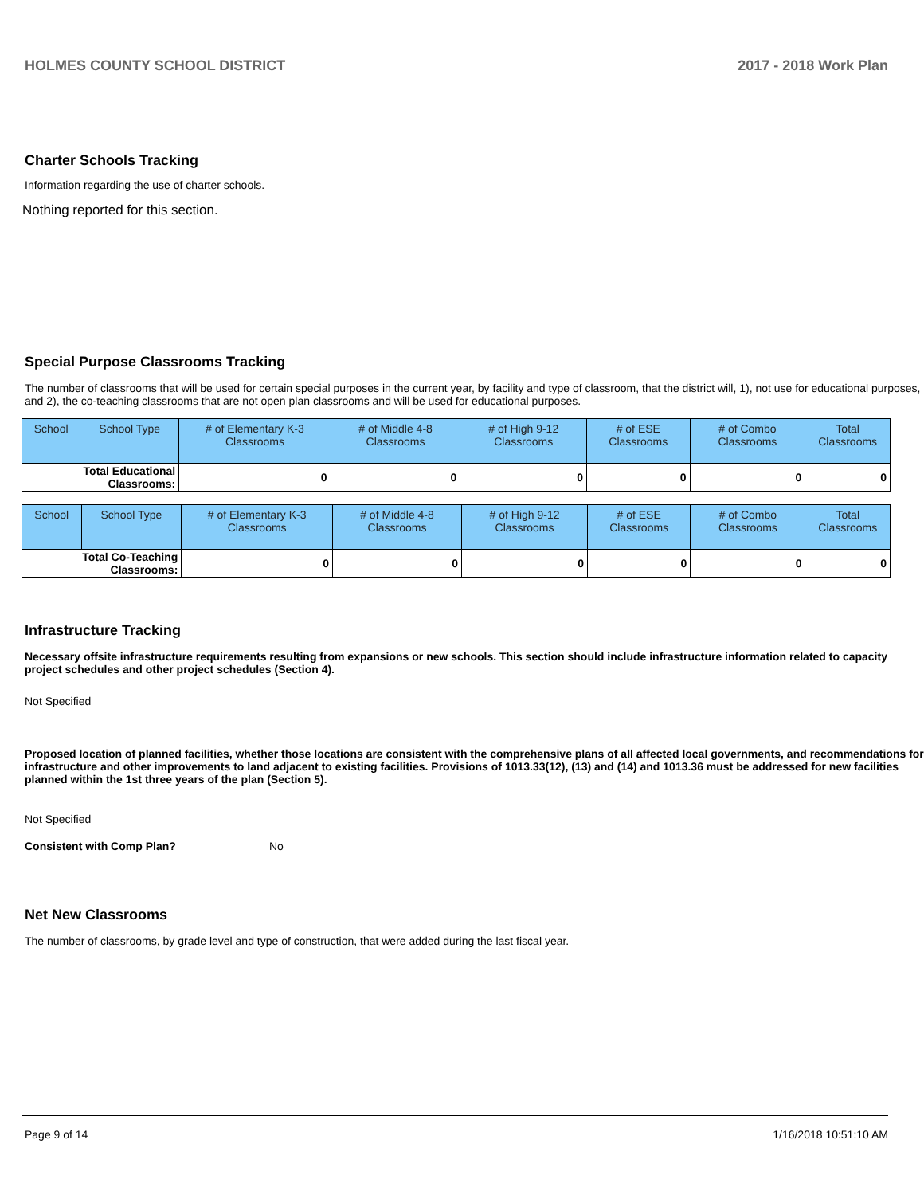HOLMES COUNTY SCHOOL DISTRICT 2017 - 2018 Work Plan
Charter Schools Tracking
Information regarding the use of charter schools.
Nothing reported for this section.
Special Purpose Classrooms Tracking
The number of classrooms that will be used for certain special purposes in the current year, by facility and type of classroom, that the district will, 1), not use for educational purposes, and 2), the co-teaching classrooms that are not open plan classrooms and will be used for educational purposes.
| School | School Type | # of Elementary K-3 Classrooms | # of Middle 4-8 Classrooms | # of High 9-12 Classrooms | # of ESE Classrooms | # of Combo Classrooms | Total Classrooms |
| --- | --- | --- | --- | --- | --- | --- | --- |
| Total Educational Classrooms: | | 0 | 0 | 0 | 0 | 0 | 0 |
| School | School Type | # of Elementary K-3 Classrooms | # of Middle 4-8 Classrooms | # of High 9-12 Classrooms | # of ESE Classrooms | # of Combo Classrooms | Total Classrooms |
| --- | --- | --- | --- | --- | --- | --- | --- |
| Total Co-Teaching Classrooms: | | 0 | 0 | 0 | 0 | 0 | 0 |
Infrastructure Tracking
Necessary offsite infrastructure requirements resulting from expansions or new schools. This section should include infrastructure information related to capacity project schedules and other project schedules (Section 4).
Not Specified
Proposed location of planned facilities, whether those locations are consistent with the comprehensive plans of all affected local governments, and recommendations for infrastructure and other improvements to land adjacent to existing facilities. Provisions of 1013.33(12), (13) and (14) and 1013.36 must be addressed for new facilities planned within the 1st three years of the plan (Section 5).
Not Specified
Consistent with Comp Plan? No
Net New Classrooms
The number of classrooms, by grade level and type of construction, that were added during the last fiscal year.
Page 9 of 14 1/16/2018 10:51:10 AM